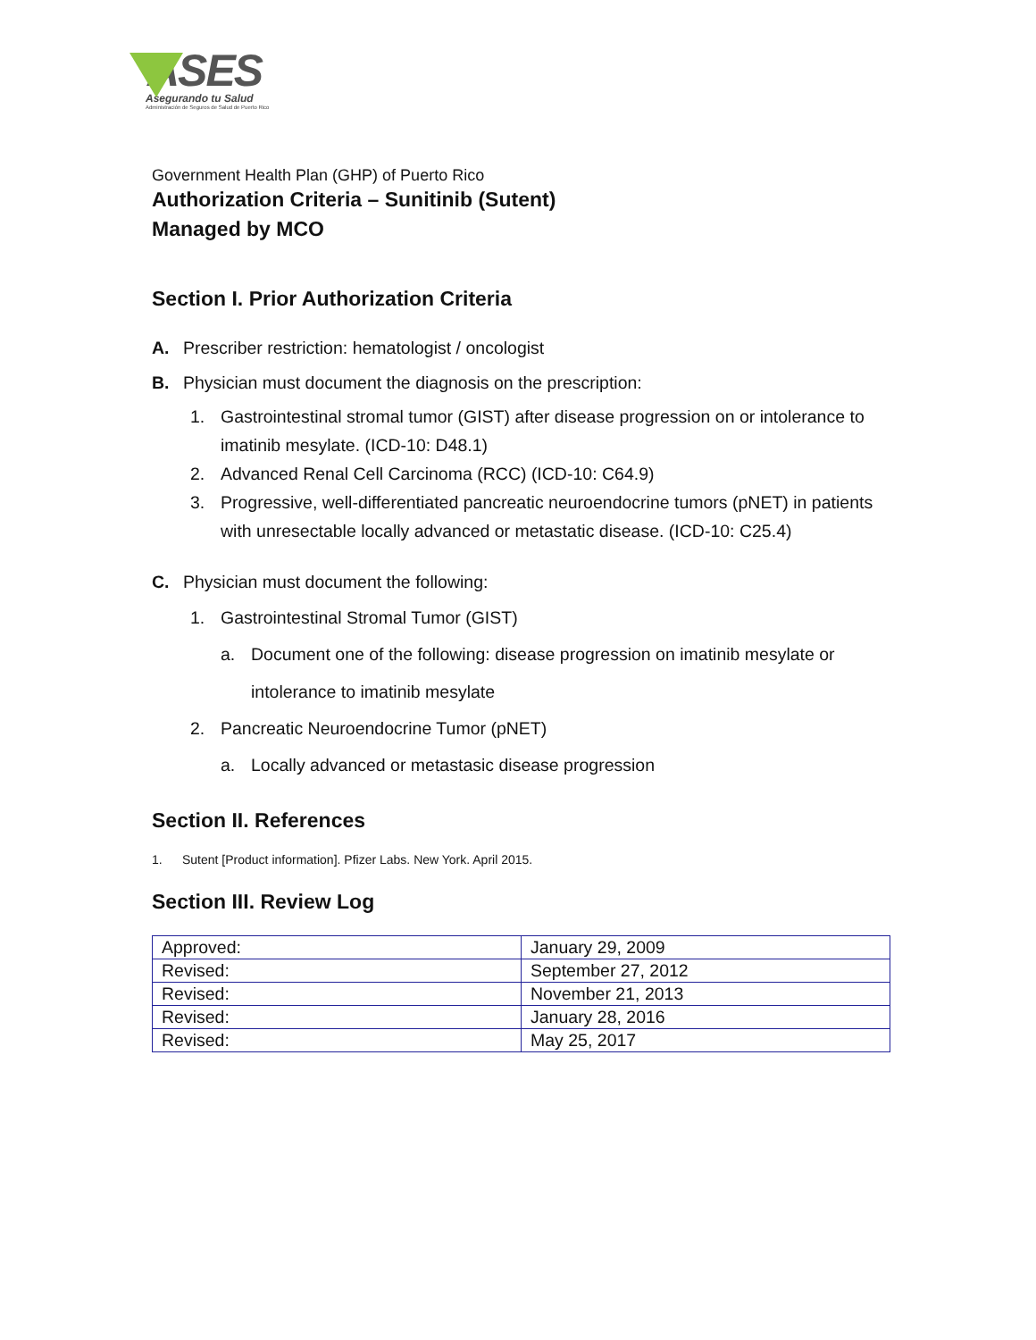ASES
Asegurando tu Salud
Administración de Seguros de Salud de Puerto Rico
Government Health Plan (GHP) of Puerto Rico
Authorization Criteria – Sunitinib (Sutent)
Managed by MCO
Section I. Prior Authorization Criteria
A. Prescriber restriction: hematologist / oncologist
B. Physician must document the diagnosis on the prescription:
1. Gastrointestinal stromal tumor (GIST) after disease progression on or intolerance to imatinib mesylate. (ICD-10: D48.1)
2. Advanced Renal Cell Carcinoma (RCC) (ICD-10: C64.9)
3. Progressive, well-differentiated pancreatic neuroendocrine tumors (pNET) in patients with unresectable locally advanced or metastatic disease. (ICD-10: C25.4)
C. Physician must document the following:
1. Gastrointestinal Stromal Tumor (GIST)
a. Document one of the following: disease progression on imatinib mesylate or intolerance to imatinib mesylate
2. Pancreatic Neuroendocrine Tumor (pNET)
a. Locally advanced or metastasic disease progression
Section II. References
1. Sutent [Product information]. Pfizer Labs. New York. April 2015.
Section III. Review Log
| Approved: | January 29, 2009 |
| Revised: | September 27, 2012 |
| Revised: | November 21, 2013 |
| Revised: | January 28, 2016 |
| Revised: | May 25, 2017 |